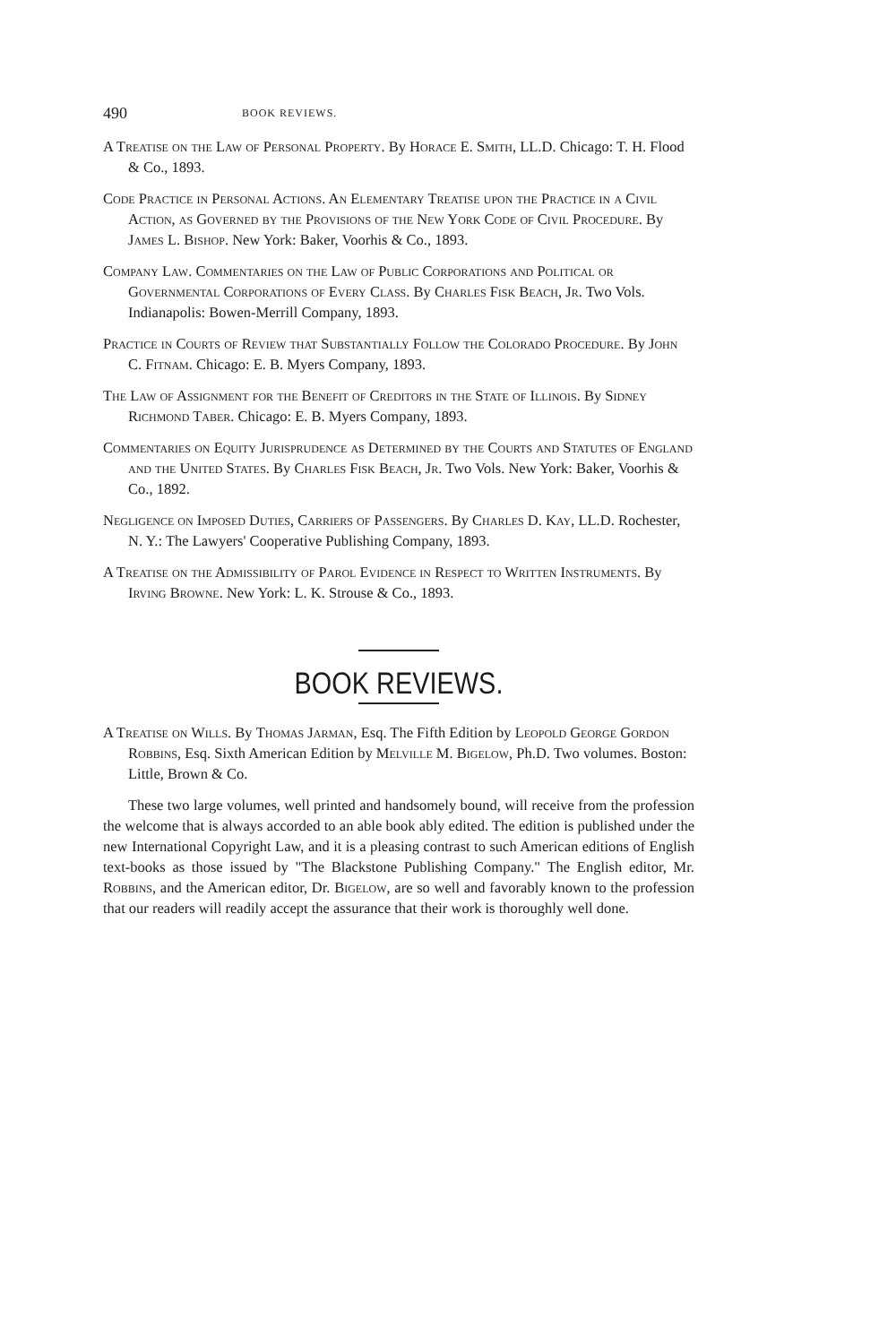490 BOOK REVIEWS.
A Treatise on the Law of Personal Property. By Horace E. Smith, LL.D. Chicago: T. H. Flood & Co., 1893.
Code Practice in Personal Actions. An Elementary Treatise upon the Practice in a Civil Action, as Governed by the Provisions of the New York Code of Civil Procedure. By James L. Bishop. New York: Baker, Voorhis & Co., 1893.
Company Law. Commentaries on the Law of Public Corporations and Political or Governmental Corporations of Every Class. By Charles Fisk Beach, Jr. Two Vols. Indianapolis: Bowen-Merrill Company, 1893.
Practice in Courts of Review that Substantially Follow the Colorado Procedure. By John C. Fitnam. Chicago: E. B. Myers Company, 1893.
The Law of Assignment for the Benefit of Creditors in the State of Illinois. By Sidney Richmond Taber. Chicago: E. B. Myers Company, 1893.
Commentaries on Equity Jurisprudence as Determined by the Courts and Statutes of England and the United States. By Charles Fisk Beach, Jr. Two Vols. New York: Baker, Voorhis & Co., 1892.
Negligence on Imposed Duties, Carriers of Passengers. By Charles D. Kay, LL.D. Rochester, N. Y.: The Lawyers' Cooperative Publishing Company, 1893.
A Treatise on the Admissibility of Parol Evidence in Respect to Written Instruments. By Irving Browne. New York: L. K. Strouse & Co., 1893.
BOOK REVIEWS.
A Treatise on Wills. By Thomas Jarman, Esq. The Fifth Edition by Leopold George Gordon Robbins, Esq. Sixth American Edition by Melville M. Bigelow, Ph.D. Two volumes. Boston: Little, Brown & Co.
These two large volumes, well printed and handsomely bound, will receive from the profession the welcome that is always accorded to an able book ably edited. The edition is published under the new International Copyright Law, and it is a pleasing contrast to such American editions of English text-books as those issued by "The Blackstone Publishing Company." The English editor, Mr. Robbins, and the American editor, Dr. Bigelow, are so well and favorably known to the profession that our readers will readily accept the assurance that their work is thoroughly well done.